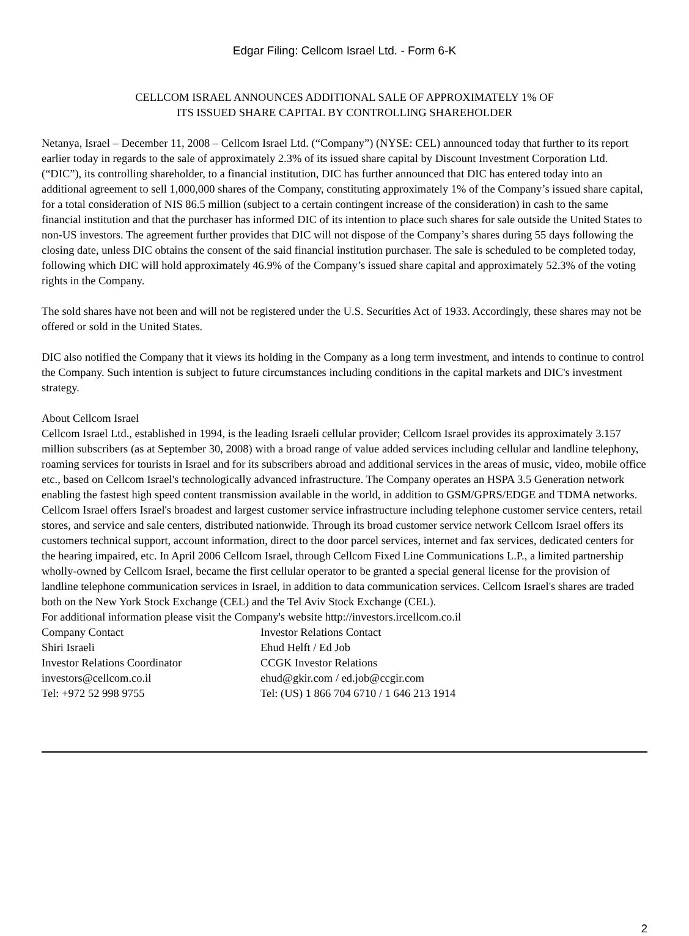Edgar Filing: Cellcom Israel Ltd. - Form 6-K
CELLCOM ISRAEL ANNOUNCES ADDITIONAL SALE OF APPROXIMATELY 1% OF
ITS ISSUED SHARE CAPITAL BY CONTROLLING SHAREHOLDER
Netanya, Israel – December 11, 2008 – Cellcom Israel Ltd. (“Company”) (NYSE: CEL) announced today that further to its report earlier today in regards to the sale of approximately 2.3% of its issued share capital by Discount Investment Corporation Ltd. (“DIC”), its controlling shareholder, to a financial institution, DIC has further announced that DIC has entered today into an additional agreement to sell 1,000,000 shares of the Company, constituting approximately 1% of the Company’s issued share capital, for a total consideration of NIS 86.5 million (subject to a certain contingent increase of the consideration) in cash to the same financial institution and that the purchaser has informed DIC of its intention to place such shares for sale outside the United States to non-US investors. The agreement further provides that DIC will not dispose of the Company’s shares during 55 days following the closing date, unless DIC obtains the consent of the said financial institution purchaser. The sale is scheduled to be completed today, following which DIC will hold approximately 46.9% of the Company’s issued share capital and approximately 52.3% of the voting rights in the Company.
The sold shares have not been and will not be registered under the U.S. Securities Act of 1933. Accordingly, these shares may not be offered or sold in the United States.
DIC also notified the Company that it views its holding in the Company as a long term investment, and intends to continue to control the Company. Such intention is subject to future circumstances including conditions in the capital markets and DIC's investment strategy.
About Cellcom Israel
Cellcom Israel Ltd., established in 1994, is the leading Israeli cellular provider; Cellcom Israel provides its approximately 3.157 million subscribers (as at September 30, 2008) with a broad range of value added services including cellular and landline telephony, roaming services for tourists in Israel and for its subscribers abroad and additional services in the areas of music, video, mobile office etc., based on Cellcom Israel's technologically advanced infrastructure. The Company operates an HSPA 3.5 Generation network enabling the fastest high speed content transmission available in the world, in addition to GSM/GPRS/EDGE and TDMA networks. Cellcom Israel offers Israel's broadest and largest customer service infrastructure including telephone customer service centers, retail stores, and service and sale centers, distributed nationwide. Through its broad customer service network Cellcom Israel offers its customers technical support, account information, direct to the door parcel services, internet and fax services, dedicated centers for the hearing impaired, etc. In April 2006 Cellcom Israel, through Cellcom Fixed Line Communications L.P., a limited partnership wholly-owned by Cellcom Israel, became the first cellular operator to be granted a special general license for the provision of landline telephone communication services in Israel, in addition to data communication services. Cellcom Israel's shares are traded both on the New York Stock Exchange (CEL) and the Tel Aviv Stock Exchange (CEL).
For additional information please visit the Company's website http://investors.ircellcom.co.il
Company Contact
Shiri Israeli
Investor Relations Coordinator
investors@cellcom.co.il
Tel: +972 52 998 9755
Investor Relations Contact
Ehud Helft / Ed Job
CCGK Investor Relations
ehud@gkir.com / ed.job@ccgir.com
Tel: (US) 1 866 704 6710 / 1 646 213 1914
2